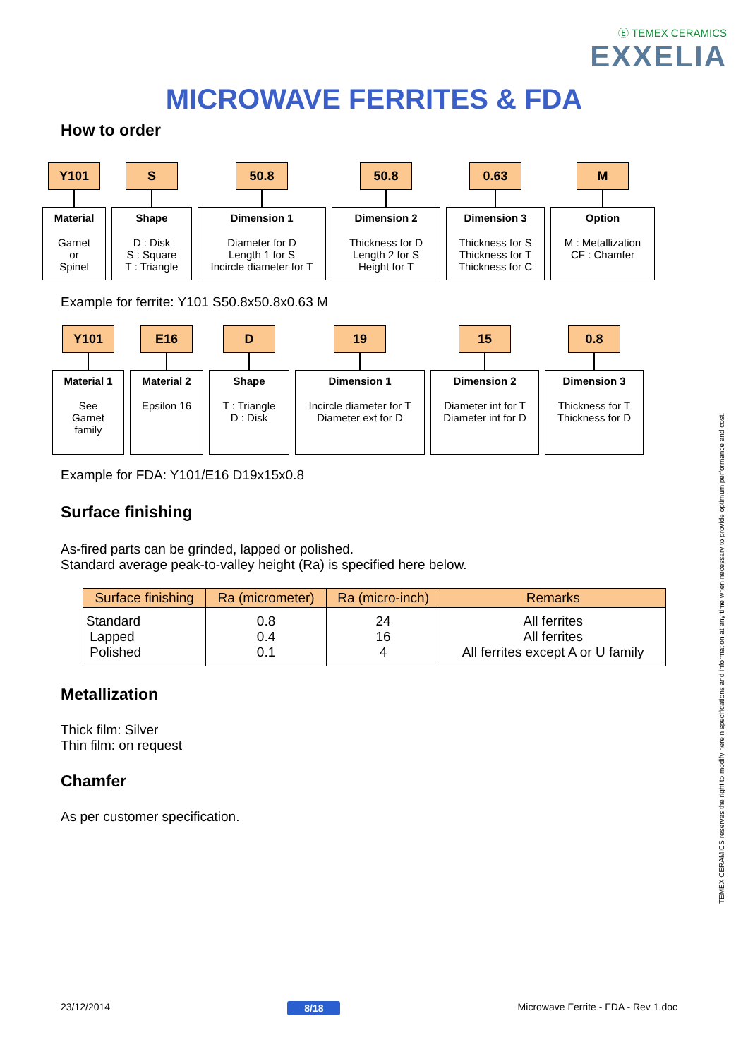Ⓔ TEMEX CERAMICS
EXXELIA
MICROWAVE FERRITES & FDA
How to order
Y101
Material
Garnet
or
Spinel
S
Shape
D : Disk
S : Square
T : Triangle
50.8
Dimension 1
Diameter for D
Length 1 for S
Incircle diameter for T
50.8
Dimension 2
Thickness for D
Length 2 for S
Height for T
0.63
Dimension 3
Thickness for S
Thickness for T
Thickness for C
M
Option
M : Metallization
CF : Chamfer
Example for ferrite: Y101 S50.8x50.8x0.63 M
Y101
Material 1
See
Garnet
family
E16
Material 2
Epsilon 16
D
Shape
T : Triangle
D : Disk
19
Dimension 1
Incircle diameter for T
Diameter ext for D
15
Dimension 2
Diameter int for T
Diameter int for D
0.8
Dimension 3
Thickness for T
Thickness for D
Example for FDA: Y101/E16 D19x15x0.8
Surface finishing
As-fired parts can be grinded, lapped or polished.
Standard average peak-to-valley height (Ra) is specified here below.
| Surface finishing | Ra (micrometer) | Ra (micro-inch) | Remarks |
| --- | --- | --- | --- |
| Standard Lapped Polished | 0.8 0.4 0.1 | 24 16 4 | All ferrites All ferrites All ferrites except A or U family |
Metallization
Thick film: Silver
Thin film: on request
Chamfer
As per customer specification.
TEMEX CERAMICS reserves the right to modify herein specifications and information at any time when necessary to provide optimum performance and cost.
23/12/2014 8/18 Microwave Ferrite - FDA - Rev 1.doc